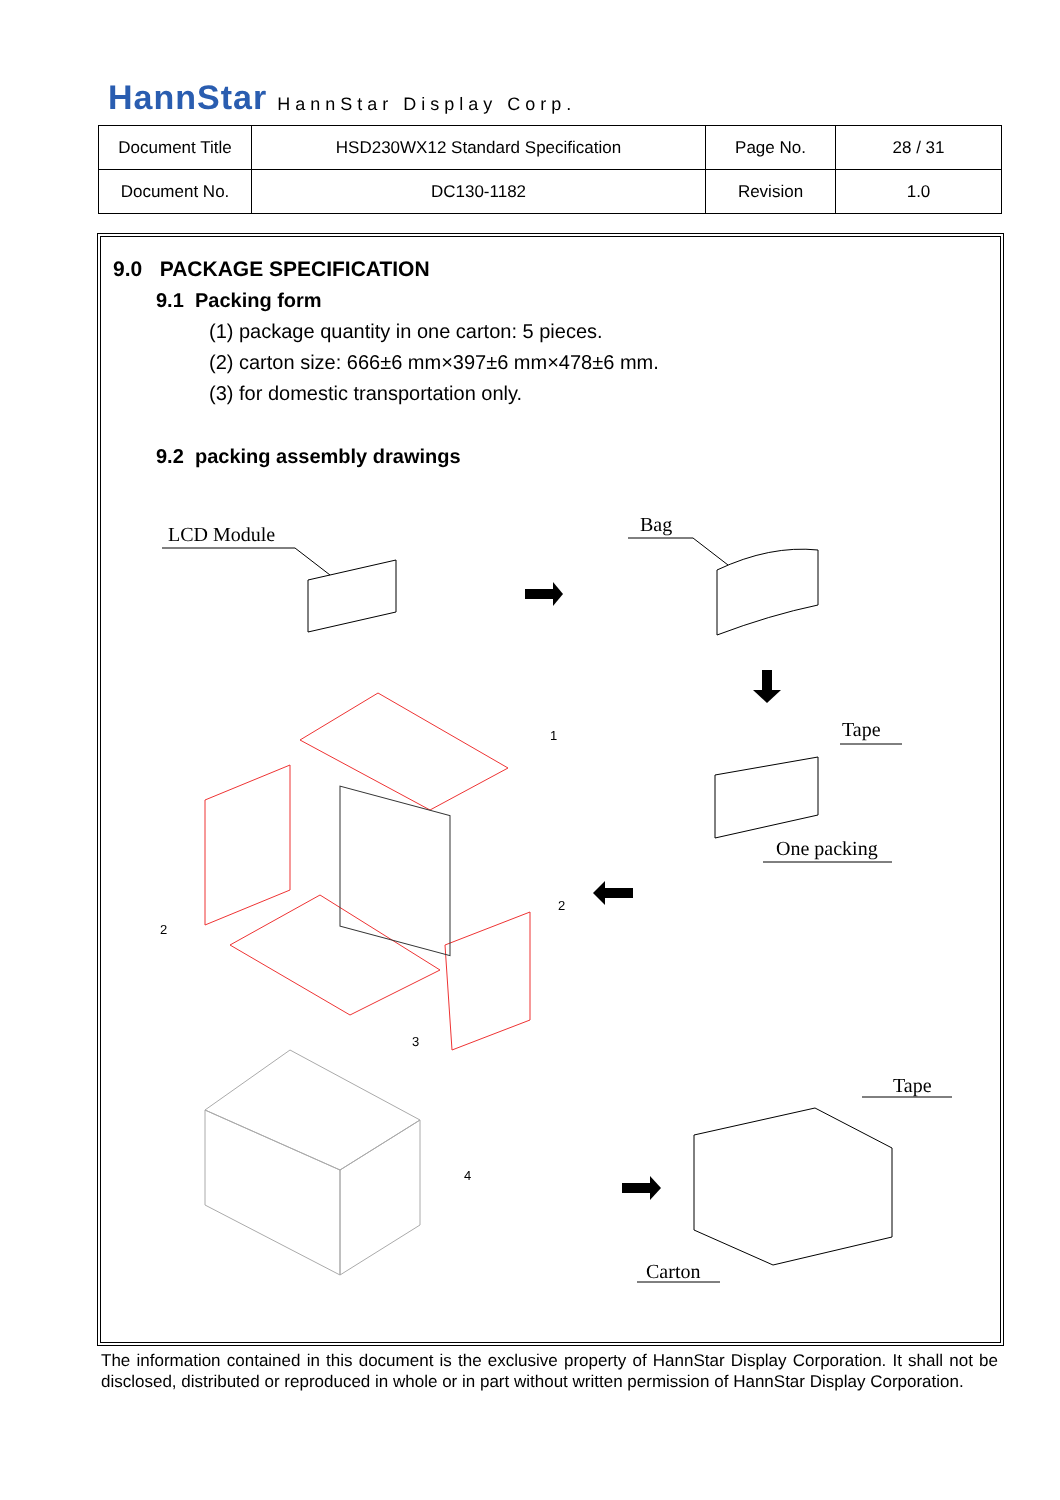HannStar HannStar Display Corp.
| Document Title | HSD230WX12 Standard Specification | Page No. | 28 / 31 |
| Document No. | DC130-1182 | Revision | 1.0 |
9.0 PACKAGE SPECIFICATION
9.1 Packing form
(1) package quantity in one carton: 5 pieces.
(2) carton size: 666±6 mm×397±6 mm×478±6 mm.
(3) for domestic transportation only.
9.2 packing assembly drawings
LCD Module
Bag
Tape
One packing
Tape
Carton
1
2
2
3
4
The information contained in this document is the exclusive property of HannStar Display Corporation. It shall not be disclosed, distributed or reproduced in whole or in part without written permission of HannStar Display Corporation.